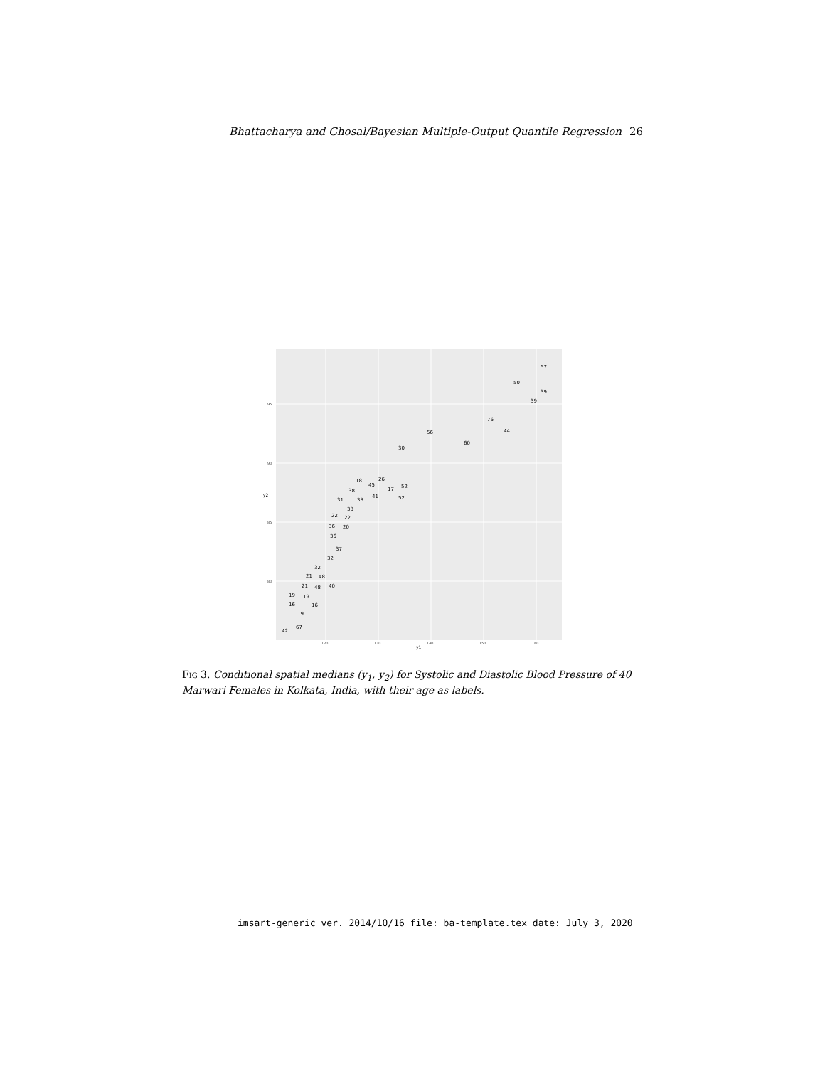Bhattacharya and Ghosal/Bayesian Multiple-Output Quantile Regression 26
95
90
85
80
120
130
140
150
160
y1
y2
57
50
39
39
56
30
60
76
44
18
45
26
38
17
52
31
38
41
52
38
22
22
36
20
36
37
32
32
21
48
21
48
40
19
19
16
16
19
42
67
Fig 3. Conditional spatial medians (y<sub>1</sub>, y<sub>2</sub>) for Systolic and Diastolic Blood Pressure of 40 Marwari Females in Kolkata, India, with their age as labels.
imsart-generic ver. 2014/10/16 file: ba-template.tex date: July 3, 2020